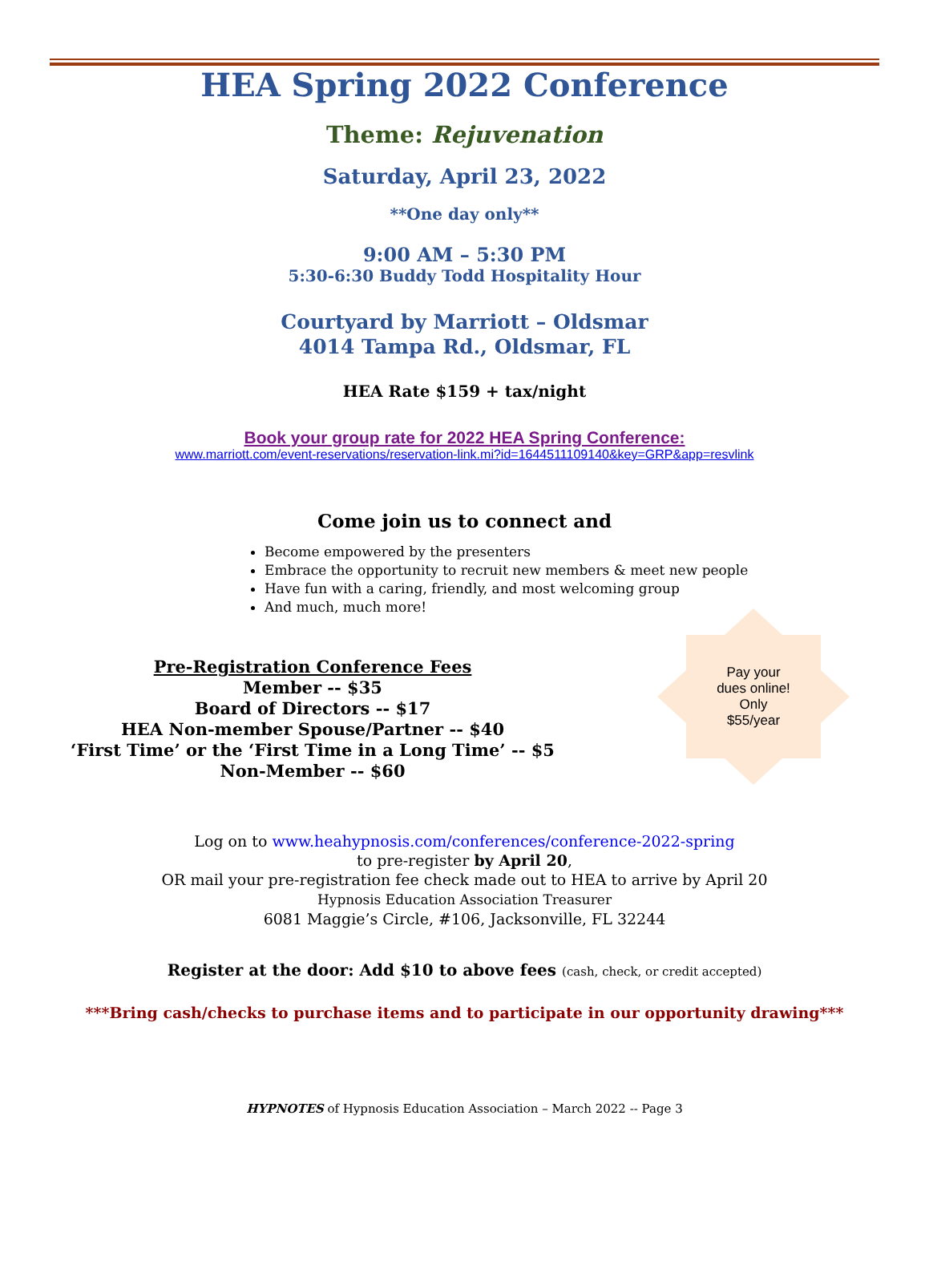HEA Spring 2022 Conference
Theme: Rejuvenation
Saturday, April 23, 2022
**One day only**
9:00 AM – 5:30 PM
5:30-6:30 Buddy Todd Hospitality Hour
Courtyard by Marriott – Oldsmar
4014 Tampa Rd., Oldsmar, FL
HEA Rate $159 + tax/night
Book your group rate for 2022 HEA Spring Conference:
www.marriott.com/event-reservations/reservation-link.mi?id=1644511109140&key=GRP&app=resvlink
Come join us to connect and
Become empowered by the presenters
Embrace the opportunity to recruit new members & meet new people
Have fun with a caring, friendly, and most welcoming group
And much, much more!
Pre-Registration Conference Fees
Member -- $35
Board of Directors -- $17
HEA Non-member Spouse/Partner -- $40
‘First Time’ or the ‘First Time in a Long Time’ -- $5
Non-Member -- $60
Pay your
dues online!
Only
$55/year
Log on to www.heahypnosis.com/conferences/conference-2022-spring
to pre-register by April 20,
OR mail your pre-registration fee check made out to HEA to arrive by April 20
Hypnosis Education Association Treasurer
6081 Maggie’s Circle, #106, Jacksonville, FL 32244
Register at the door: Add $10 to above fees (cash, check, or credit accepted)
***Bring cash/checks to purchase items and to participate in our opportunity drawing***
HYPNOTES of Hypnosis Education Association – March 2022 -- Page 3